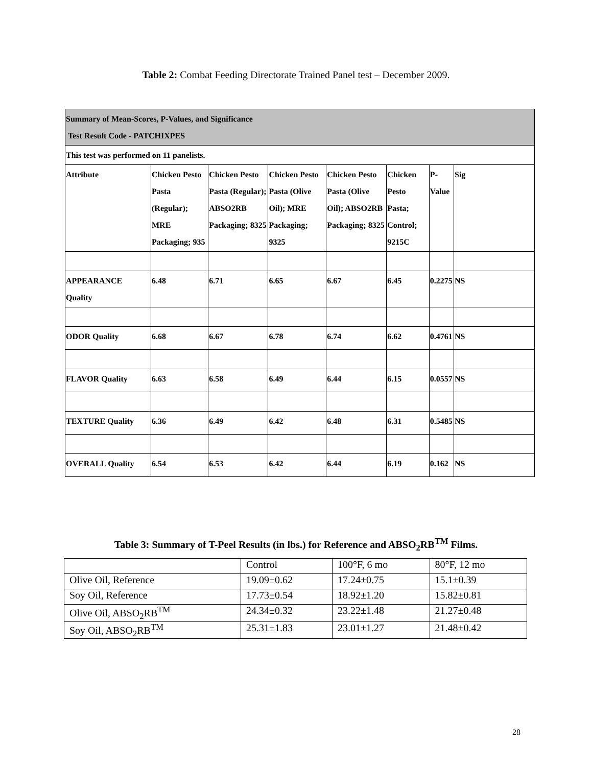Table 2: Combat Feeding Directorate Trained Panel test – December 2009.
| Summary of Mean-Scores, P-Values, and Significance Test Result Code - PATCHIXPES | | | | | | | |
| This test was performed on 11 panelists. | | | | | | | |
| Attribute | Chicken Pesto Pasta (Regular); MRE Packaging; 935 | Chicken Pesto Pasta (Regular); ABSO2RB Packaging; 8325 | Chicken Pesto Pasta (Olive Oil); MRE Packaging; 9325 | Chicken Pesto Pasta (Olive Oil); ABSO2RB Packaging; 8325 | Chicken Pesto Pasta; Control; 9215C | P-Value | Sig |
| APPEARANCE Quality | 6.48 | 6.71 | 6.65 | 6.67 | 6.45 | 0.2275 | NS |
| ODOR Quality | 6.68 | 6.67 | 6.78 | 6.74 | 6.62 | 0.4761 | NS |
| FLAVOR Quality | 6.63 | 6.58 | 6.49 | 6.44 | 6.15 | 0.0557 | NS |
| TEXTURE Quality | 6.36 | 6.49 | 6.42 | 6.48 | 6.31 | 0.5485 | NS |
| OVERALL Quality | 6.54 | 6.53 | 6.42 | 6.44 | 6.19 | 0.162 | NS |
Table 3: Summary of T-Peel Results (in lbs.) for Reference and ABSO<sub>2</sub>RB<sup>TM</sup> Films.
| | Control | 100°F, 6 mo | 80°F, 12 mo |
| Olive Oil, Reference | 19.09±0.62 | 17.24±0.75 | 15.1±0.39 |
| Soy Oil, Reference | 17.73±0.54 | 18.92±1.20 | 15.82±0.81 |
| Olive Oil, ABSO<sub>2</sub>RB<sup>TM</sup> | 24.34±0.32 | 23.22±1.48 | 21.27±0.48 |
| Soy Oil, ABSO<sub>2</sub>RB<sup>TM</sup> | 25.31±1.83 | 23.01±1.27 | 21.48±0.42 |
28